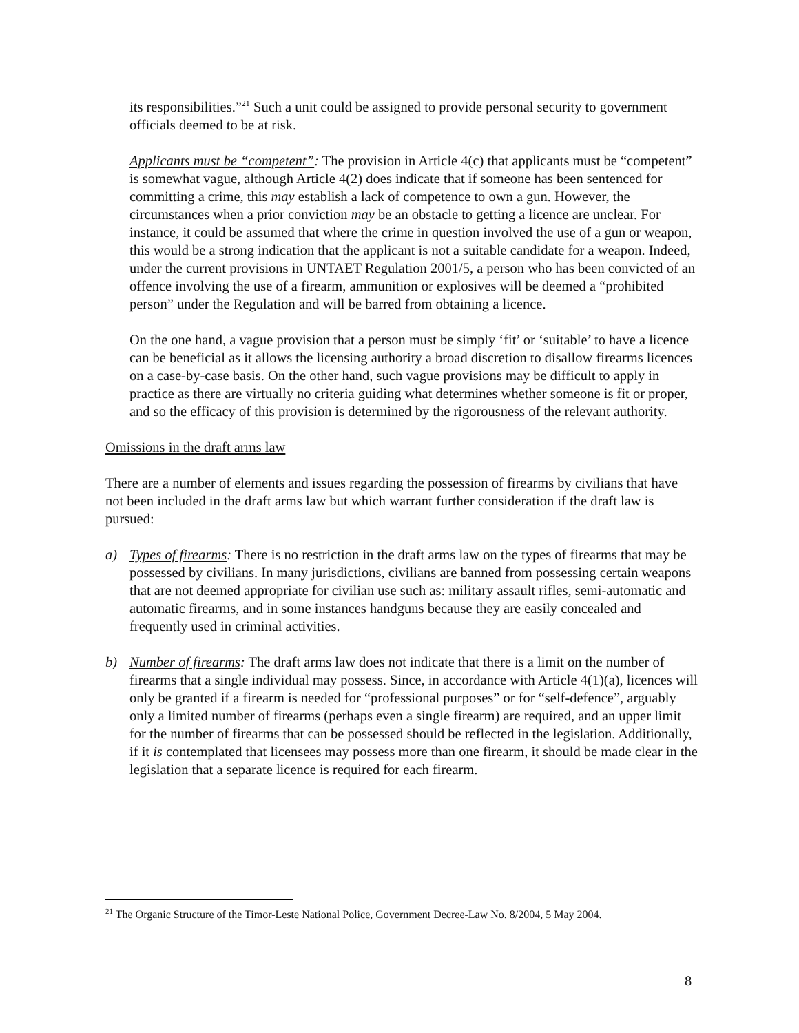its responsibilities.”<sup>21</sup> Such a unit could be assigned to provide personal security to government officials deemed to be at risk.
Applicants must be “competent”: The provision in Article 4(c) that applicants must be “competent” is somewhat vague, although Article 4(2) does indicate that if someone has been sentenced for committing a crime, this may establish a lack of competence to own a gun. However, the circumstances when a prior conviction may be an obstacle to getting a licence are unclear. For instance, it could be assumed that where the crime in question involved the use of a gun or weapon, this would be a strong indication that the applicant is not a suitable candidate for a weapon. Indeed, under the current provisions in UNTAET Regulation 2001/5, a person who has been convicted of an offence involving the use of a firearm, ammunition or explosives will be deemed a “prohibited person” under the Regulation and will be barred from obtaining a licence.
On the one hand, a vague provision that a person must be simply ‘fit’ or ‘suitable’ to have a licence can be beneficial as it allows the licensing authority a broad discretion to disallow firearms licences on a case-by-case basis. On the other hand, such vague provisions may be difficult to apply in practice as there are virtually no criteria guiding what determines whether someone is fit or proper, and so the efficacy of this provision is determined by the rigorousness of the relevant authority.
Omissions in the draft arms law
There are a number of elements and issues regarding the possession of firearms by civilians that have not been included in the draft arms law but which warrant further consideration if the draft law is pursued:
a) Types of firearms: There is no restriction in the draft arms law on the types of firearms that may be possessed by civilians. In many jurisdictions, civilians are banned from possessing certain weapons that are not deemed appropriate for civilian use such as: military assault rifles, semi-automatic and automatic firearms, and in some instances handguns because they are easily concealed and frequently used in criminal activities.
b) Number of firearms: The draft arms law does not indicate that there is a limit on the number of firearms that a single individual may possess. Since, in accordance with Article 4(1)(a), licences will only be granted if a firearm is needed for “professional purposes” or for “self-defence”, arguably only a limited number of firearms (perhaps even a single firearm) are required, and an upper limit for the number of firearms that can be possessed should be reflected in the legislation. Additionally, if it is contemplated that licensees may possess more than one firearm, it should be made clear in the legislation that a separate licence is required for each firearm.
<sup>21</sup> The Organic Structure of the Timor-Leste National Police, Government Decree-Law No. 8/2004, 5 May 2004.
8